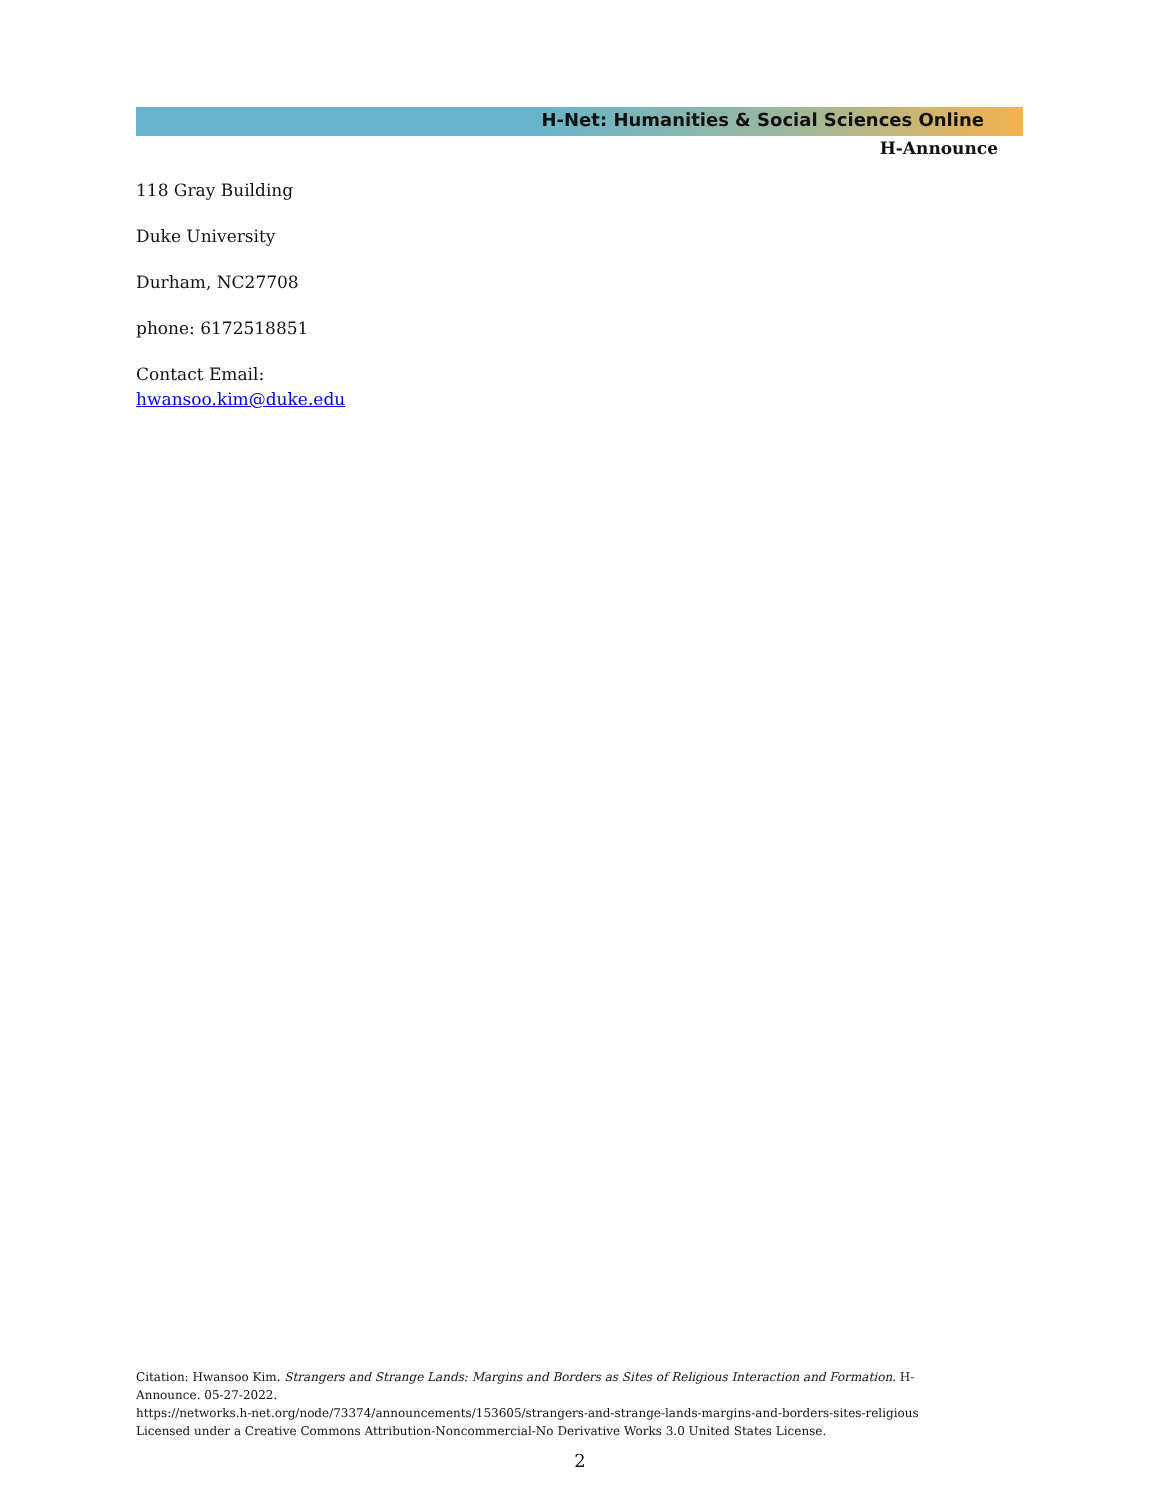H-Net: Humanities & Social Sciences Online
H-Announce
118 Gray Building
Duke University
Durham, NC27708
phone: 6172518851
Contact Email:
hwansoo.kim@duke.edu
Citation: Hwansoo Kim. Strangers and Strange Lands: Margins and Borders as Sites of Religious Interaction and Formation. H-Announce. 05-27-2022.
https://networks.h-net.org/node/73374/announcements/153605/strangers-and-strange-lands-margins-and-borders-sites-religious
Licensed under a Creative Commons Attribution-Noncommercial-No Derivative Works 3.0 United States License.
2